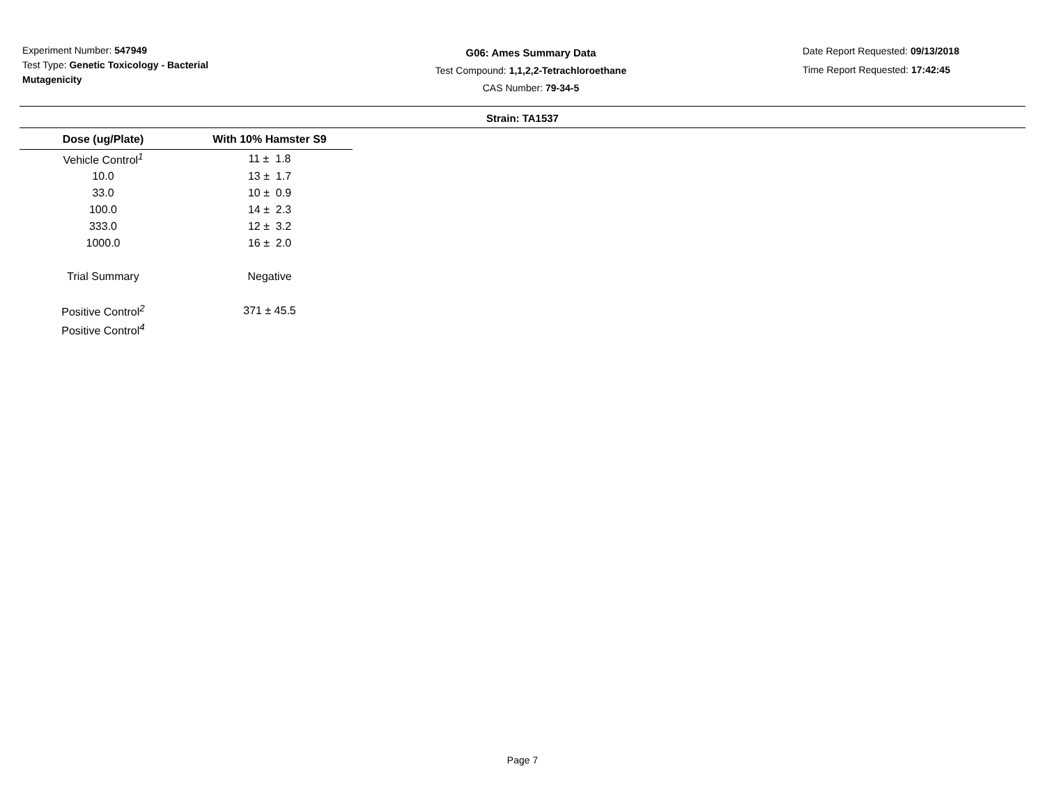Experiment Number: 547949
Test Type: Genetic Toxicology - Bacterial Mutagenicity
G06: Ames Summary Data
Test Compound: 1,1,2,2-Tetrachloroethane
CAS Number: 79-34-5
Date Report Requested: 09/13/2018
Time Report Requested: 17:42:45
Strain: TA1537
| Dose (ug/Plate) | With 10% Hamster S9 |
| --- | --- |
| Vehicle Control<sup>1</sup> | 11 ± 1.8 |
| 10.0 | 13 ± 1.7 |
| 33.0 | 10 ± 0.9 |
| 100.0 | 14 ± 2.3 |
| 333.0 | 12 ± 3.2 |
| 1000.0 | 16 ± 2.0 |
| Trial Summary | Negative |
| Positive Control<sup>2</sup> | 371 ± 45.5 |
| Positive Control<sup>4</sup> | |
Page 7